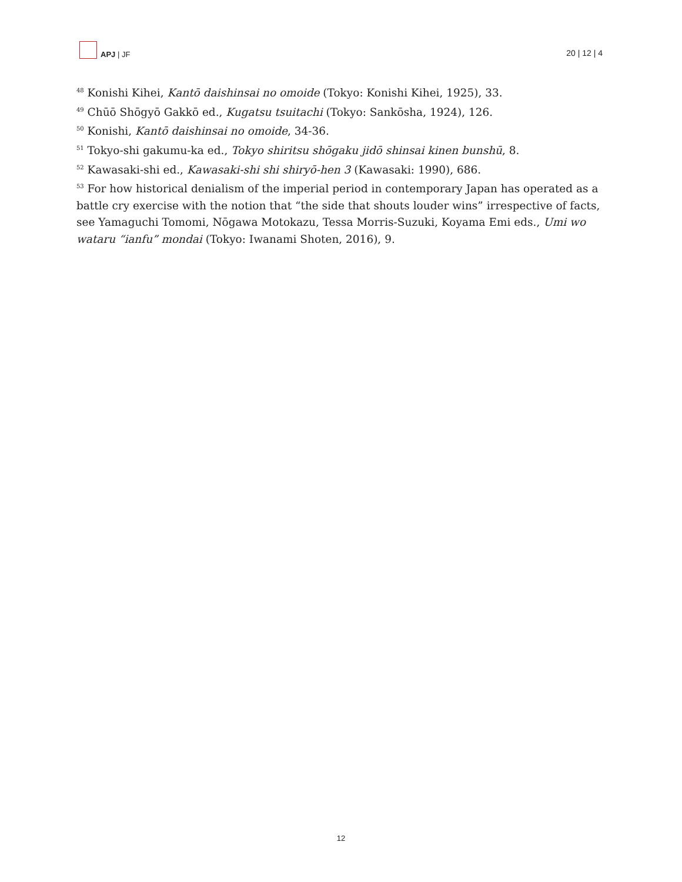APJ | JF
20 | 12 | 4
<sup>48</sup> Konishi Kihei, Kantō daishinsai no omoide (Tokyo: Konishi Kihei, 1925), 33.
<sup>49</sup> Chūō Shōgyō Gakkō ed., Kugatsu tsuitachi (Tokyo: Sankōsha, 1924), 126.
<sup>50</sup> Konishi, Kantō daishinsai no omoide, 34-36.
<sup>51</sup> Tokyo-shi gakumu-ka ed., Tokyo shiritsu shōgaku jidō shinsai kinen bunshū, 8.
<sup>52</sup> Kawasaki-shi ed., Kawasaki-shi shi shiryō-hen 3 (Kawasaki: 1990), 686.
<sup>53</sup> For how historical denialism of the imperial period in contemporary Japan has operated as a battle cry exercise with the notion that “the side that shouts louder wins” irrespective of facts, see Yamaguchi Tomomi, Nōgawa Motokazu, Tessa Morris-Suzuki, Koyama Emi eds., Umi wo wataru “ianfu” mondai (Tokyo: Iwanami Shoten, 2016), 9.
12